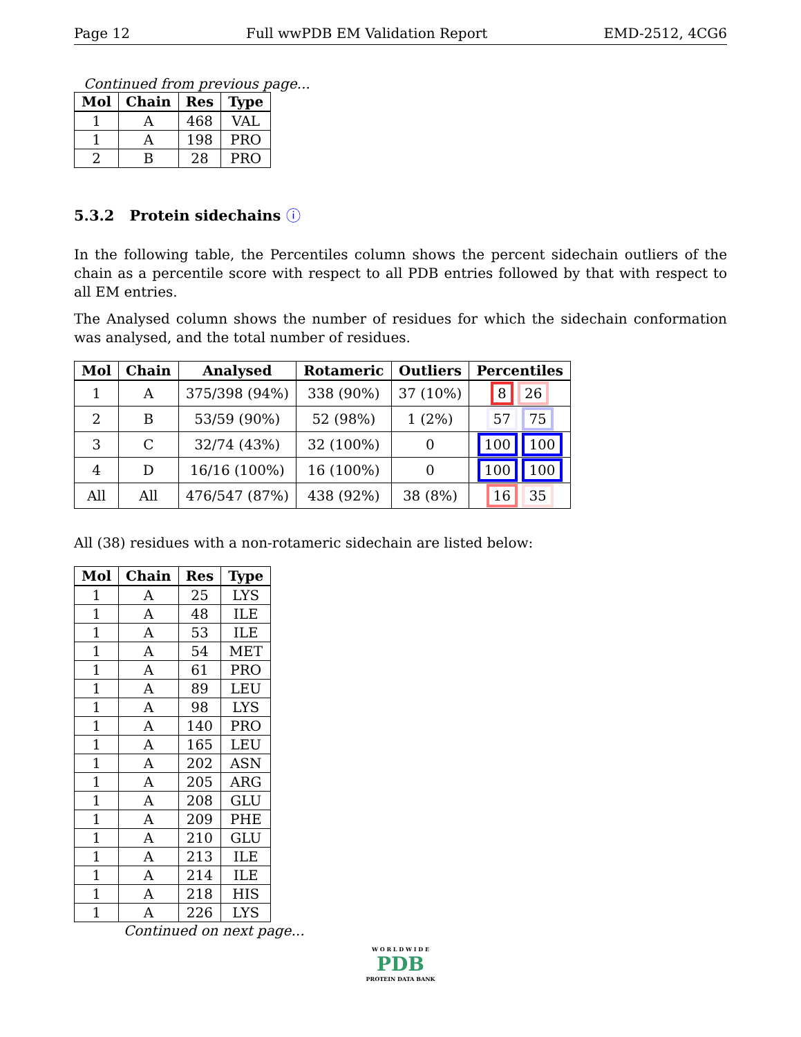Page 12 Full wwPDB EM Validation Report EMD-2512, 4CG6
Continued from previous page...
| Mol | Chain | Res | Type |
| --- | --- | --- | --- |
| 1 | A | 468 | VAL |
| 1 | A | 198 | PRO |
| 2 | B | 28 | PRO |
5.3.2 Protein sidechains ⓘ
In the following table, the Percentiles column shows the percent sidechain outliers of the chain as a percentile score with respect to all PDB entries followed by that with respect to all EM entries.
The Analysed column shows the number of residues for which the sidechain conformation was analysed, and the total number of residues.
| Mol | Chain | Analysed | Rotameric | Outliers | Percentiles |
| --- | --- | --- | --- | --- | --- |
| 1 | A | 375/398 (94%) | 338 (90%) | 37 (10%) | 8 26 |
| 2 | B | 53/59 (90%) | 52 (98%) | 1 (2%) | 57 75 |
| 3 | C | 32/74 (43%) | 32 (100%) | 0 | 100 100 |
| 4 | D | 16/16 (100%) | 16 (100%) | 0 | 100 100 |
| All | All | 476/547 (87%) | 438 (92%) | 38 (8%) | 16 35 |
All (38) residues with a non-rotameric sidechain are listed below:
| Mol | Chain | Res | Type |
| --- | --- | --- | --- |
| 1 | A | 25 | LYS |
| 1 | A | 48 | ILE |
| 1 | A | 53 | ILE |
| 1 | A | 54 | MET |
| 1 | A | 61 | PRO |
| 1 | A | 89 | LEU |
| 1 | A | 98 | LYS |
| 1 | A | 140 | PRO |
| 1 | A | 165 | LEU |
| 1 | A | 202 | ASN |
| 1 | A | 205 | ARG |
| 1 | A | 208 | GLU |
| 1 | A | 209 | PHE |
| 1 | A | 210 | GLU |
| 1 | A | 213 | ILE |
| 1 | A | 214 | ILE |
| 1 | A | 218 | HIS |
| 1 | A | 226 | LYS |
Continued on next page...
W O R L D W I D E
PDB
PROTEIN DATA BANK